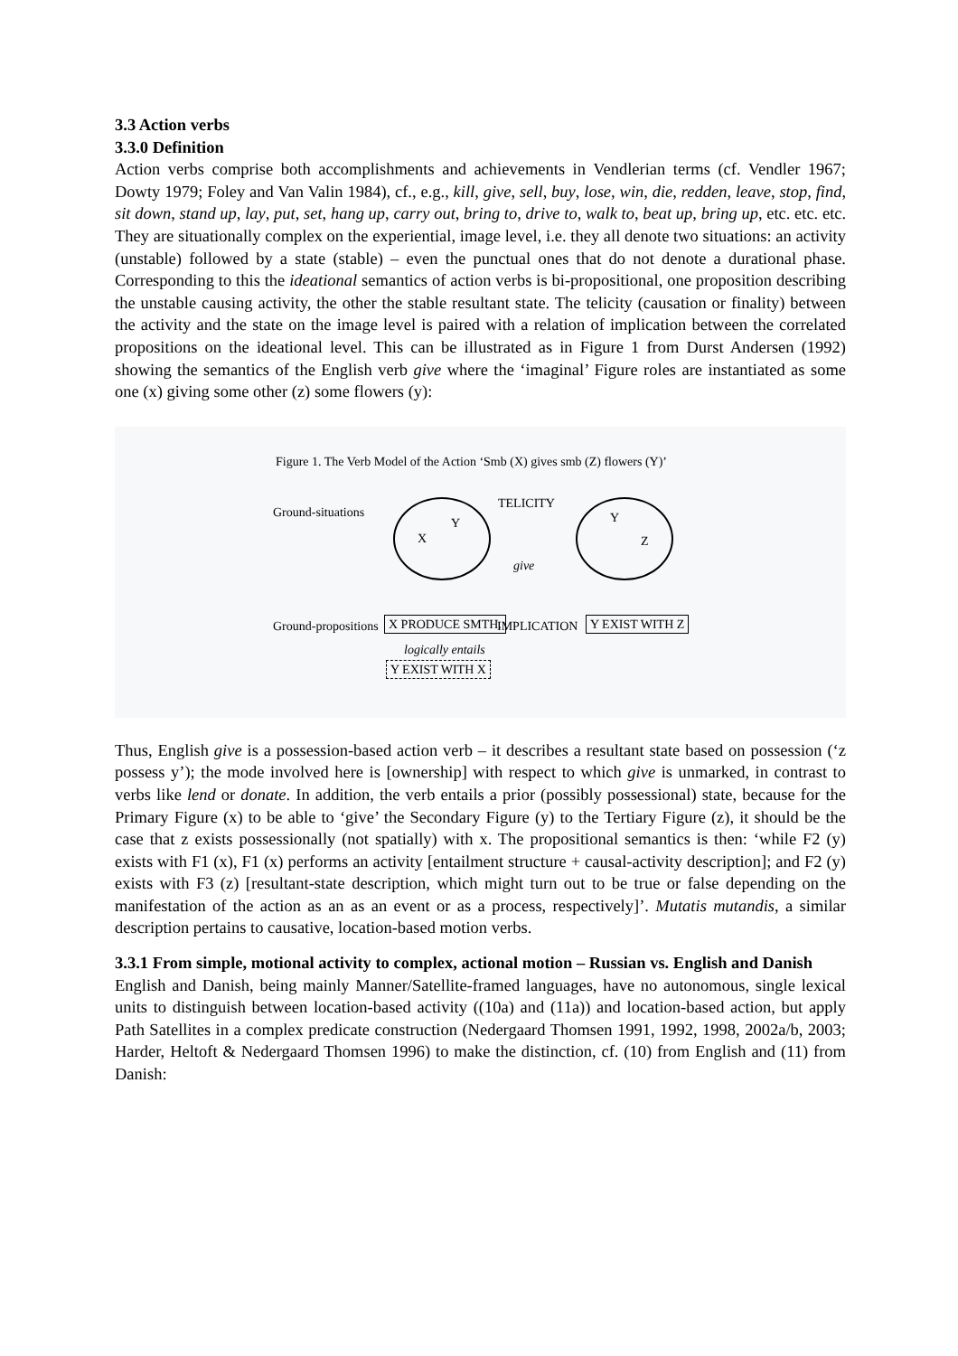3.3 Action verbs
3.3.0 Definition
Action verbs comprise both accomplishments and achievements in Vendlerian terms (cf. Vendler 1967; Dowty 1979; Foley and Van Valin 1984), cf., e.g., kill, give, sell, buy, lose, win, die, redden, leave, stop, find, sit down, stand up, lay, put, set, hang up, carry out, bring to, drive to, walk to, beat up, bring up, etc. etc. etc. They are situationally complex on the experiential, image level, i.e. they all denote two situations: an activity (unstable) followed by a state (stable) – even the punctual ones that do not denote a durational phase. Corresponding to this the ideational semantics of action verbs is bi-propositional, one proposition describing the unstable causing activity, the other the stable resultant state. The telicity (causation or finality) between the activity and the state on the image level is paired with a relation of implication between the correlated propositions on the ideational level. This can be illustrated as in Figure 1 from Durst Andersen (1992) showing the semantics of the English verb give where the ‘imaginal’ Figure roles are instantiated as some one (x) giving some other (z) some flowers (y):
Figure 1. The Verb Model of the Action ‘Smb (X) gives smb (Z) flowers (Y)’
Ground-situations
X
Y
TELICITY
give
Y
Z
Ground-propositions X PRODUCE SMTH. IMPLICATION Y EXIST WITH Z
logically entails
Y EXIST WITH X
Thus, English give is a possession-based action verb – it describes a resultant state based on possession (‘z possess y’); the mode involved here is [ownership] with respect to which give is unmarked, in contrast to verbs like lend or donate. In addition, the verb entails a prior (possibly possessional) state, because for the Primary Figure (x) to be able to ‘give’ the Secondary Figure (y) to the Tertiary Figure (z), it should be the case that z exists possessionally (not spatially) with x. The propositional semantics is then: ‘while F2 (y) exists with F1 (x), F1 (x) performs an activity [entailment structure + causal-activity description]; and F2 (y) exists with F3 (z) [resultant-state description, which might turn out to be true or false depending on the manifestation of the action as an as an event or as a process, respectively]’. Mutatis mutandis, a similar description pertains to causative, location-based motion verbs.
3.3.1 From simple, motional activity to complex, actional motion – Russian vs. English and Danish
English and Danish, being mainly Manner/Satellite-framed languages, have no autonomous, single lexical units to distinguish between location-based activity ((10a) and (11a)) and location-based action, but apply Path Satellites in a complex predicate construction (Nedergaard Thomsen 1991, 1992, 1998, 2002a/b, 2003; Harder, Heltoft & Nedergaard Thomsen 1996) to make the distinction, cf. (10) from English and (11) from Danish: